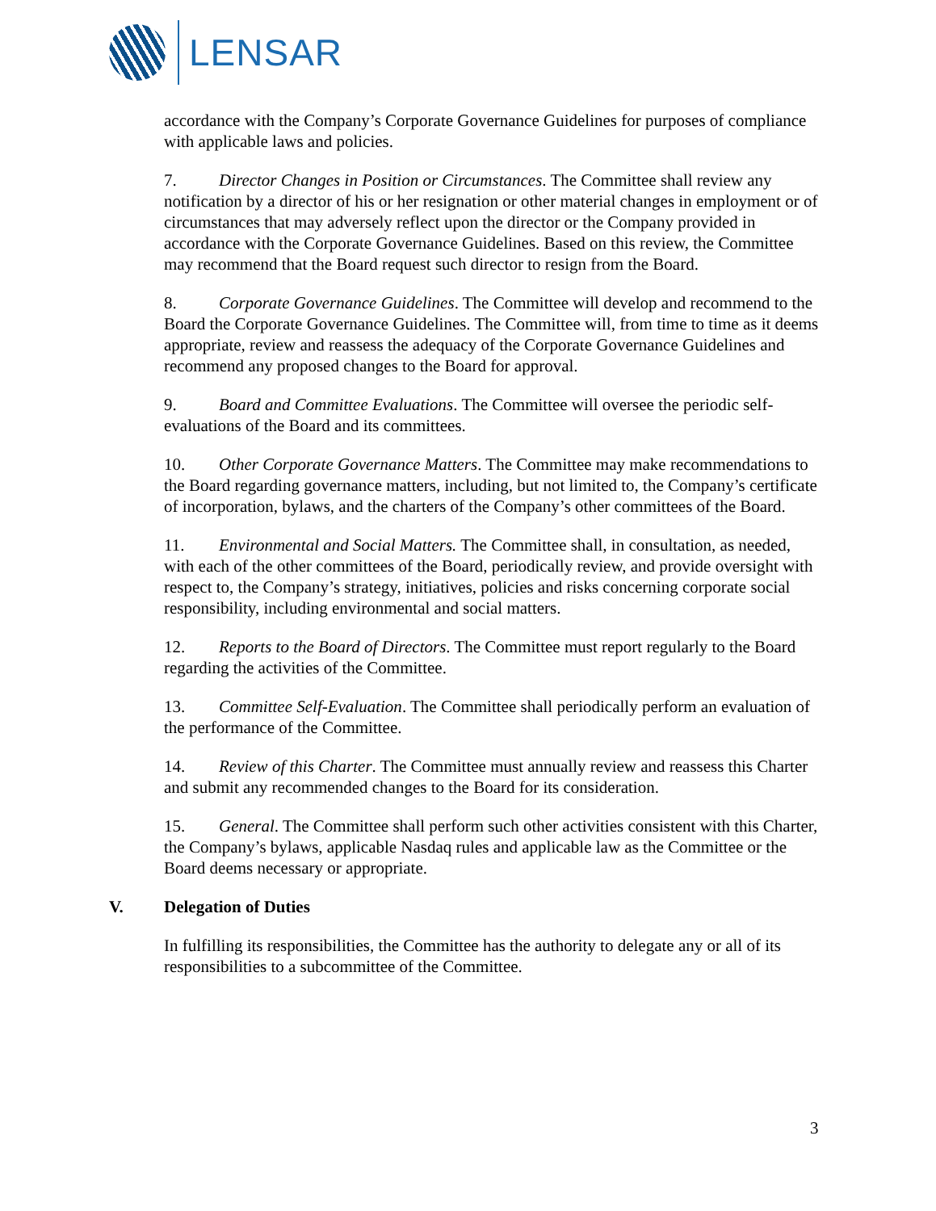LENSAR
accordance with the Company’s Corporate Governance Guidelines for purposes of compliance with applicable laws and policies.
7. Director Changes in Position or Circumstances. The Committee shall review any notification by a director of his or her resignation or other material changes in employment or of circumstances that may adversely reflect upon the director or the Company provided in accordance with the Corporate Governance Guidelines. Based on this review, the Committee may recommend that the Board request such director to resign from the Board.
8. Corporate Governance Guidelines. The Committee will develop and recommend to the Board the Corporate Governance Guidelines. The Committee will, from time to time as it deems appropriate, review and reassess the adequacy of the Corporate Governance Guidelines and recommend any proposed changes to the Board for approval.
9. Board and Committee Evaluations. The Committee will oversee the periodic self-evaluations of the Board and its committees.
10. Other Corporate Governance Matters. The Committee may make recommendations to the Board regarding governance matters, including, but not limited to, the Company’s certificate of incorporation, bylaws, and the charters of the Company’s other committees of the Board.
11. Environmental and Social Matters. The Committee shall, in consultation, as needed, with each of the other committees of the Board, periodically review, and provide oversight with respect to, the Company’s strategy, initiatives, policies and risks concerning corporate social responsibility, including environmental and social matters.
12. Reports to the Board of Directors. The Committee must report regularly to the Board regarding the activities of the Committee.
13. Committee Self-Evaluation. The Committee shall periodically perform an evaluation of the performance of the Committee.
14. Review of this Charter. The Committee must annually review and reassess this Charter and submit any recommended changes to the Board for its consideration.
15. General. The Committee shall perform such other activities consistent with this Charter, the Company’s bylaws, applicable Nasdaq rules and applicable law as the Committee or the Board deems necessary or appropriate.
V. Delegation of Duties
In fulfilling its responsibilities, the Committee has the authority to delegate any or all of its responsibilities to a subcommittee of the Committee.
3